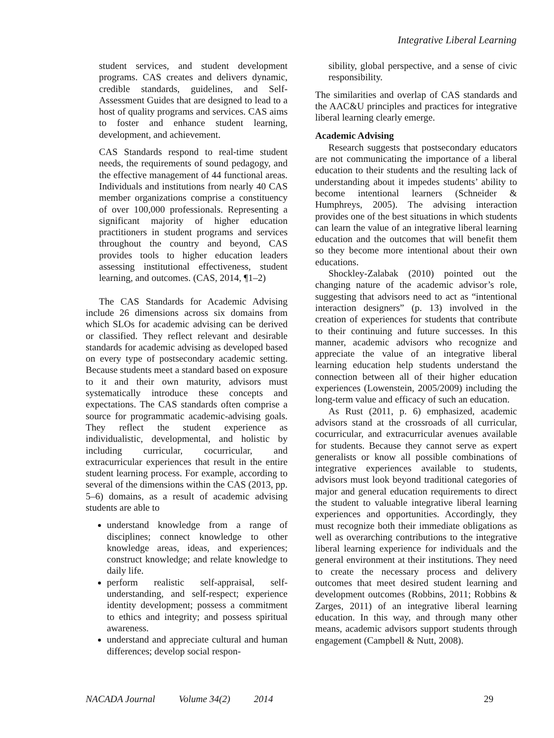Integrative Liberal Learning
student services, and student development programs. CAS creates and delivers dynamic, credible standards, guidelines, and Self-Assessment Guides that are designed to lead to a host of quality programs and services. CAS aims to foster and enhance student learning, development, and achievement.
CAS Standards respond to real-time student needs, the requirements of sound pedagogy, and the effective management of 44 functional areas. Individuals and institutions from nearly 40 CAS member organizations comprise a constituency of over 100,000 professionals. Representing a significant majority of higher education practitioners in student programs and services throughout the country and beyond, CAS provides tools to higher education leaders assessing institutional effectiveness, student learning, and outcomes. (CAS, 2014, ¶1–2)
The CAS Standards for Academic Advising include 26 dimensions across six domains from which SLOs for academic advising can be derived or classified. They reflect relevant and desirable standards for academic advising as developed based on every type of postsecondary academic setting. Because students meet a standard based on exposure to it and their own maturity, advisors must systematically introduce these concepts and expectations. The CAS standards often comprise a source for programmatic academic-advising goals. They reflect the student experience as individualistic, developmental, and holistic by including curricular, cocurricular, and extracurricular experiences that result in the entire student learning process. For example, according to several of the dimensions within the CAS (2013, pp. 5–6) domains, as a result of academic advising students are able to
understand knowledge from a range of disciplines; connect knowledge to other knowledge areas, ideas, and experiences; construct knowledge; and relate knowledge to daily life.
perform realistic self-appraisal, self-understanding, and self-respect; experience identity development; possess a commitment to ethics and integrity; and possess spiritual awareness.
understand and appreciate cultural and human differences; develop social respon-
sibility, global perspective, and a sense of civic responsibility.
The similarities and overlap of CAS standards and the AAC&U principles and practices for integrative liberal learning clearly emerge.
Academic Advising
Research suggests that postsecondary educators are not communicating the importance of a liberal education to their students and the resulting lack of understanding about it impedes students’ ability to become intentional learners (Schneider & Humphreys, 2005). The advising interaction provides one of the best situations in which students can learn the value of an integrative liberal learning education and the outcomes that will benefit them so they become more intentional about their own educations.
Shockley-Zalabak (2010) pointed out the changing nature of the academic advisor’s role, suggesting that advisors need to act as “intentional interaction designers” (p. 13) involved in the creation of experiences for students that contribute to their continuing and future successes. In this manner, academic advisors who recognize and appreciate the value of an integrative liberal learning education help students understand the connection between all of their higher education experiences (Lowenstein, 2005/2009) including the long-term value and efficacy of such an education.
As Rust (2011, p. 6) emphasized, academic advisors stand at the crossroads of all curricular, cocurricular, and extracurricular avenues available for students. Because they cannot serve as expert generalists or know all possible combinations of integrative experiences available to students, advisors must look beyond traditional categories of major and general education requirements to direct the student to valuable integrative liberal learning experiences and opportunities. Accordingly, they must recognize both their immediate obligations as well as overarching contributions to the integrative liberal learning experience for individuals and the general environment at their institutions. They need to create the necessary process and delivery outcomes that meet desired student learning and development outcomes (Robbins, 2011; Robbins & Zarges, 2011) of an integrative liberal learning education. In this way, and through many other means, academic advisors support students through engagement (Campbell & Nutt, 2008).
NACADA Journal Volume 34(2) 2014 29